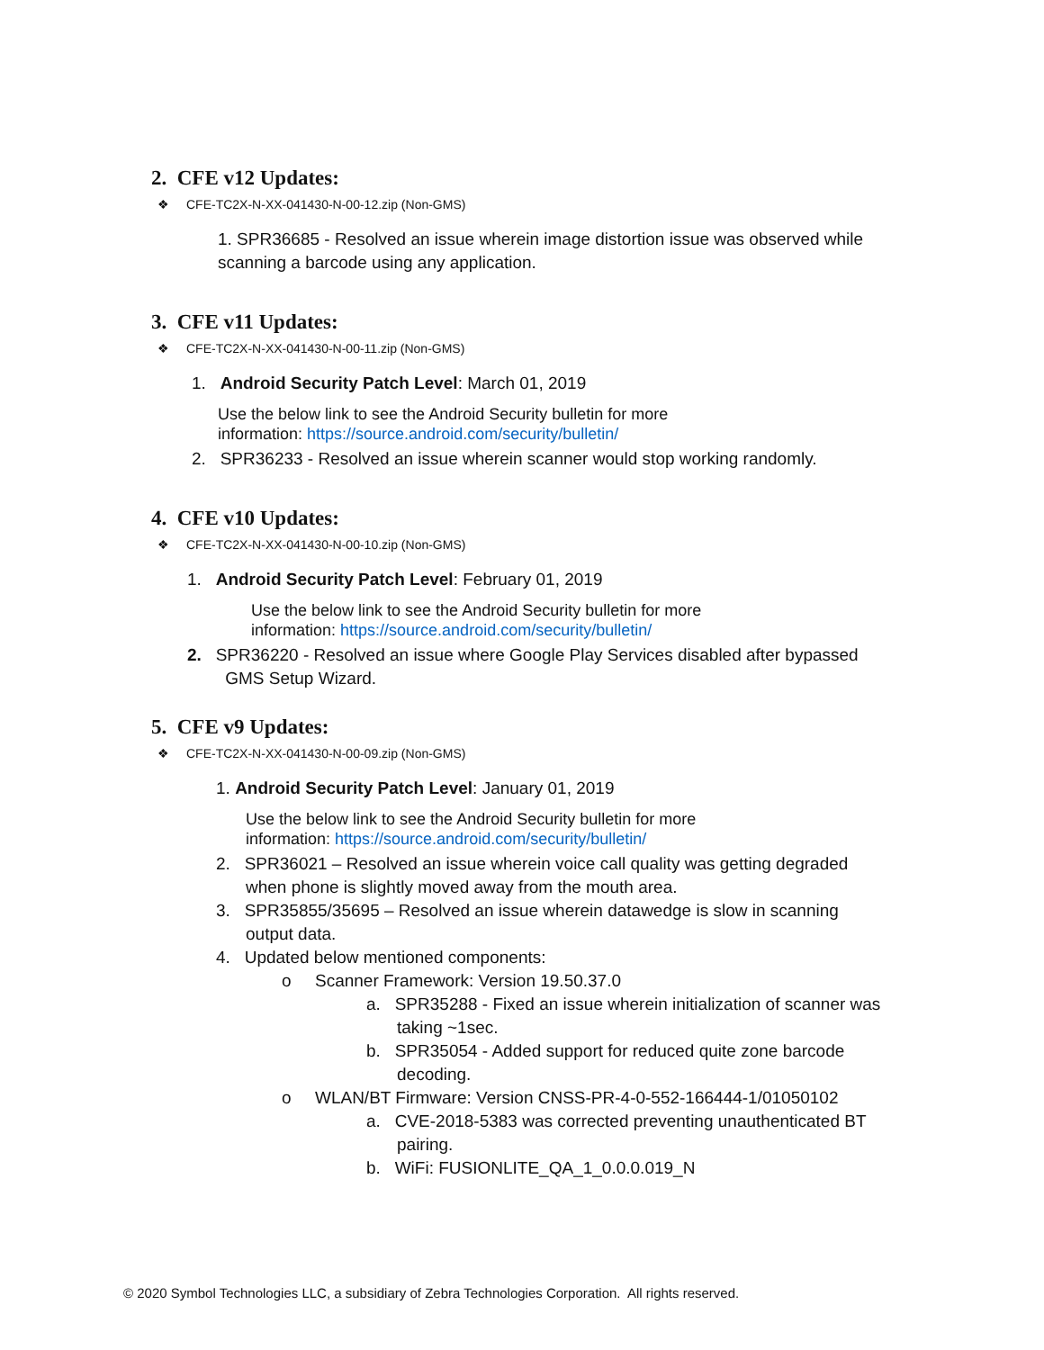2. CFE v12 Updates:
❖ CFE-TC2X-N-XX-041430-N-00-12.zip (Non-GMS)
1. SPR36685 - Resolved an issue wherein image distortion issue was observed while scanning a barcode using any application.
3. CFE v11 Updates:
❖ CFE-TC2X-N-XX-041430-N-00-11.zip (Non-GMS)
1. Android Security Patch Level: March 01, 2019
Use the below link to see the Android Security bulletin for more
information: https://source.android.com/security/bulletin/
2. SPR36233 - Resolved an issue wherein scanner would stop working randomly.
4. CFE v10 Updates:
❖ CFE-TC2X-N-XX-041430-N-00-10.zip (Non-GMS)
1. Android Security Patch Level: February 01, 2019
Use the below link to see the Android Security bulletin for more
information: https://source.android.com/security/bulletin/
2. SPR36220 - Resolved an issue where Google Play Services disabled after bypassed
GMS Setup Wizard.
5. CFE v9 Updates:
❖ CFE-TC2X-N-XX-041430-N-00-09.zip (Non-GMS)
1. Android Security Patch Level: January 01, 2019
Use the below link to see the Android Security bulletin for more
information: https://source.android.com/security/bulletin/
2. SPR36021 – Resolved an issue wherein voice call quality was getting degraded
when phone is slightly moved away from the mouth area.
3. SPR35855/35695 – Resolved an issue wherein datawedge is slow in scanning
output data.
4. Updated below mentioned components:
o Scanner Framework: Version 19.50.37.0
a. SPR35288 - Fixed an issue wherein initialization of scanner was
taking ~1sec.
b. SPR35054 - Added support for reduced quite zone barcode
decoding.
o WLAN/BT Firmware: Version CNSS-PR-4-0-552-166444-1/01050102
a. CVE-2018-5383 was corrected preventing unauthenticated BT
pairing.
b. WiFi: FUSIONLITE_QA_1_0.0.0.019_N
© 2020 Symbol Technologies LLC, a subsidiary of Zebra Technologies Corporation. All rights reserved.